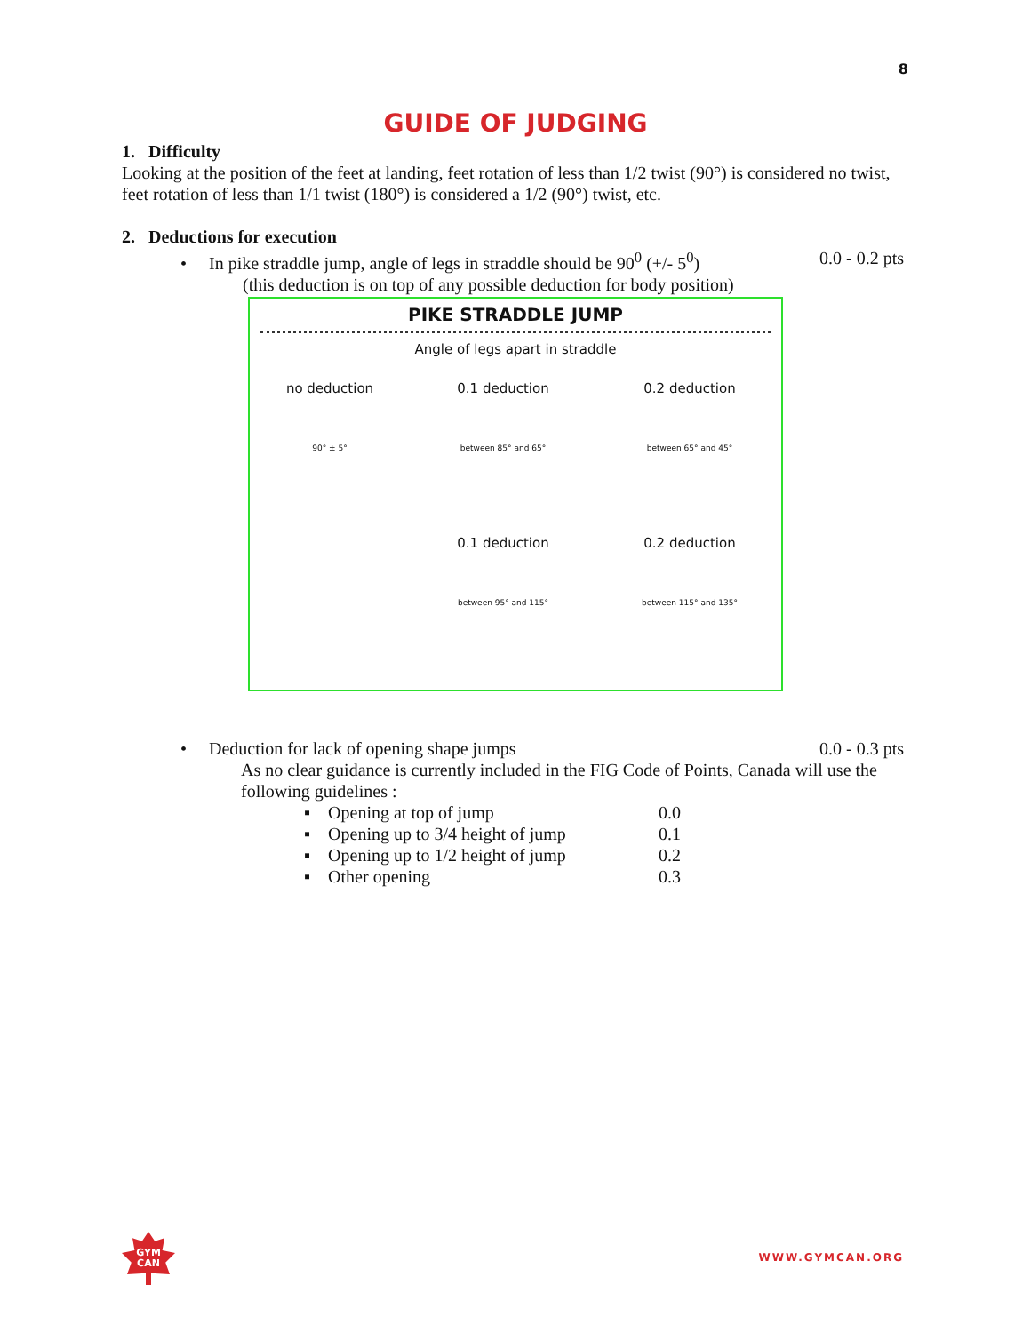8
GUIDE OF JUDGING
1. Difficulty
Looking at the position of the feet at landing, feet rotation of less than 1/2 twist (90°) is considered no twist, feet rotation of less than 1/1 twist (180°) is considered a 1/2 (90°) twist, etc.
2. Deductions for execution
• In pike straddle jump, angle of legs in straddle should be 90<sup>0</sup> (+/- 5<sup>0</sup>) 0.0 - 0.2 pts
(this deduction is on top of any possible deduction for body position)
PIKE STRADDLE JUMP
Angle of legs apart in straddle
no deduction
90° ± 5°
0.1 deduction
between 85° and 65°
0.2 deduction
between 65° and 45°
0.1 deduction
between 95° and 115°
0.2 deduction
between 115° and 135°
• Deduction for lack of opening shape jumps 0.0 - 0.3 pts
As no clear guidance is currently included in the FIG Code of Points, Canada will use the following guidelines :
▪ Opening at top of jump 0.0
▪ Opening up to 3/4 height of jump 0.1
▪ Opening up to 1/2 height of jump 0.2
▪ Other opening 0.3
GYM
CAN
WWW.GYMCAN.ORG